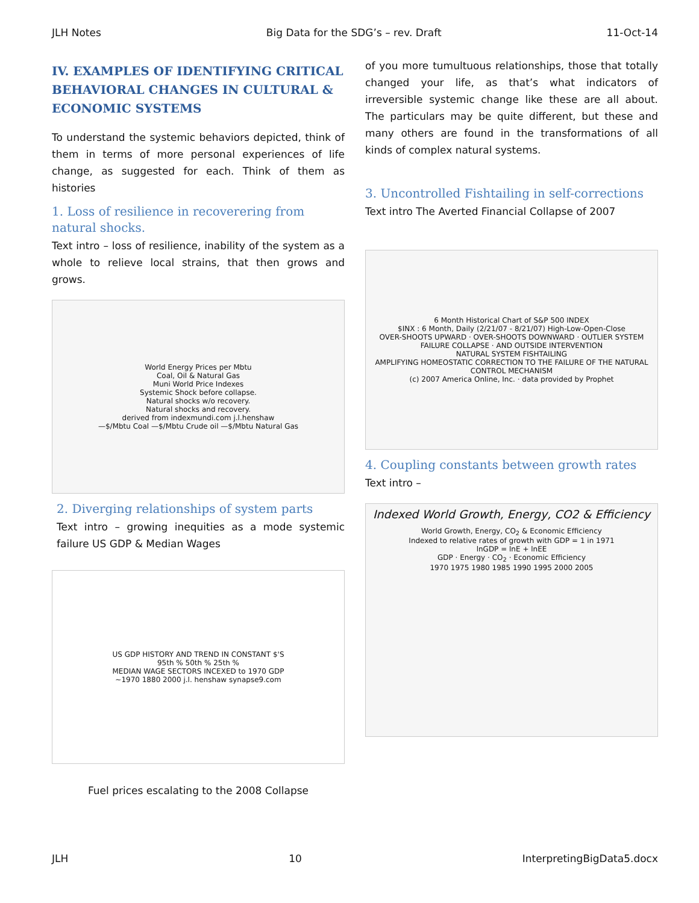JLH Notes Big Data for the SDG’s – rev. Draft 11-Oct-14
IV. EXAMPLES OF IDENTIFYING CRITICAL BEHAVIORAL CHANGES IN CULTURAL & ECONOMIC SYSTEMS
To understand the systemic behaviors depicted, think of them in terms of more personal experiences of life change, as suggested for each. Think of them as histories
1. Loss of resilience in recoverering from natural shocks.
Text intro – loss of resilience, inability of the system as a whole to relieve local strains, that then grows and grows.
World Energy Prices per Mbtu
Coal, Oil & Natural Gas
Muni World Price Indexes
Systemic Shock before collapse.
Natural shocks w/o recovery.
Natural shocks and recovery.
derived from indexmundi.com j.l.henshaw
—$/Mbtu Coal —$/Mbtu Crude oil —$/Mbtu Natural Gas
2. Diverging relationships of system parts
Text intro – growing inequities as a mode systemic failure US GDP & Median Wages
US GDP HISTORY AND TREND IN CONSTANT $'S
95th % 50th % 25th %
MEDIAN WAGE SECTORS INCEXED to 1970 GDP
~1970 1880 2000 j.l. henshaw synapse9.com
Fuel prices escalating to the 2008 Collapse
of you more tumultuous relationships, those that totally changed your life, as that’s what indicators of irreversible systemic change like these are all about. The particulars may be quite different, but these and many others are found in the transformations of all kinds of complex natural systems.
3. Uncontrolled Fishtailing in self-corrections
Text intro The Averted Financial Collapse of 2007
6 Month Historical Chart of S&P 500 INDEX
$INX : 6 Month, Daily (2/21/07 - 8/21/07) High-Low-Open-Close
OVER-SHOOTS UPWARD · OVER-SHOOTS DOWNWARD · OUTLIER SYSTEM FAILURE COLLAPSE · AND OUTSIDE INTERVENTION
NATURAL SYSTEM FISHTAILING
AMPLIFYING HOMEOSTATIC CORRECTION TO THE FAILURE OF THE NATURAL CONTROL MECHANISM
(c) 2007 America Online, Inc. · data provided by Prophet
4. Coupling constants between growth rates
Text intro –
Indexed World Growth, Energy, CO2 & Efficiency
World Growth, Energy, CO<sub>2</sub> & Economic Efficiency
Indexed to relative rates of growth with GDP = 1 in 1971
lnGDP = lnE + lnEE
GDP · Energy · CO<sub>2</sub> · Economic Efficiency
1970 1975 1980 1985 1990 1995 2000 2005
JLH 10 InterpretingBigData5.docx